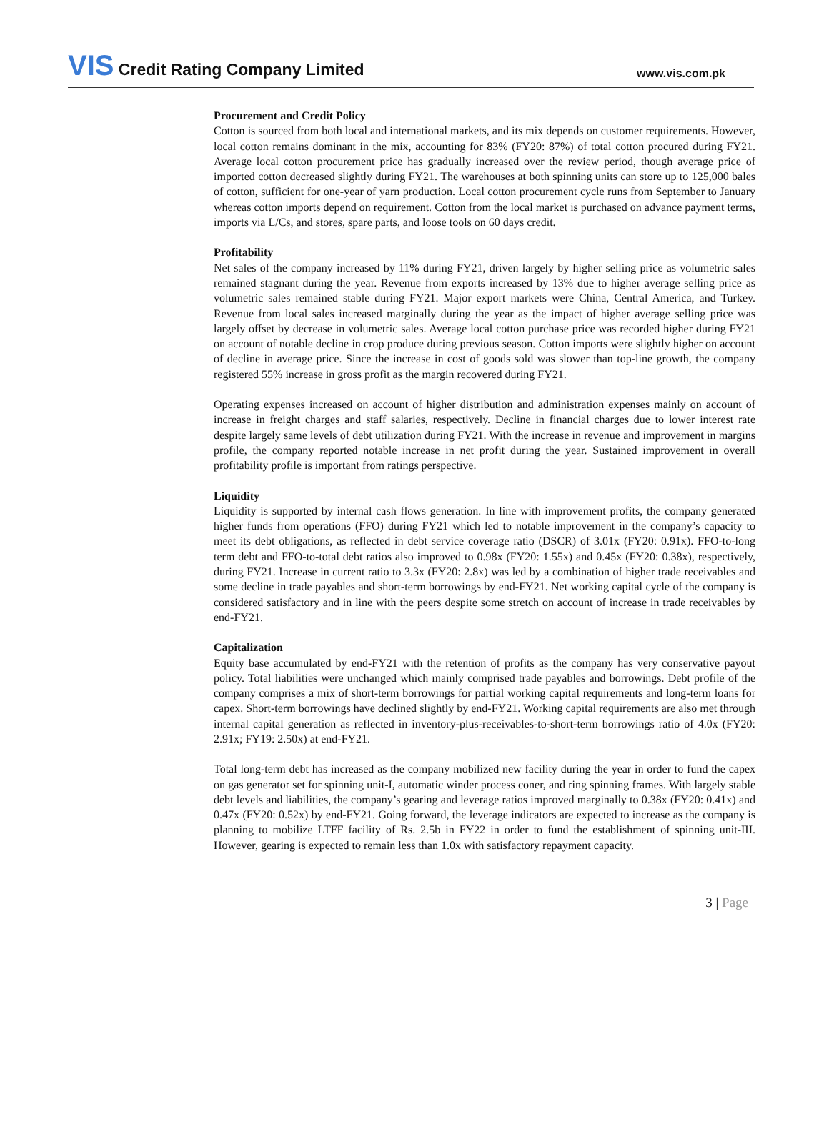VIS Credit Rating Company Limited
www.vis.com.pk
Procurement and Credit Policy
Cotton is sourced from both local and international markets, and its mix depends on customer requirements. However, local cotton remains dominant in the mix, accounting for 83% (FY20: 87%) of total cotton procured during FY21. Average local cotton procurement price has gradually increased over the review period, though average price of imported cotton decreased slightly during FY21. The warehouses at both spinning units can store up to 125,000 bales of cotton, sufficient for one-year of yarn production. Local cotton procurement cycle runs from September to January whereas cotton imports depend on requirement. Cotton from the local market is purchased on advance payment terms, imports via L/Cs, and stores, spare parts, and loose tools on 60 days credit.
Profitability
Net sales of the company increased by 11% during FY21, driven largely by higher selling price as volumetric sales remained stagnant during the year. Revenue from exports increased by 13% due to higher average selling price as volumetric sales remained stable during FY21. Major export markets were China, Central America, and Turkey. Revenue from local sales increased marginally during the year as the impact of higher average selling price was largely offset by decrease in volumetric sales. Average local cotton purchase price was recorded higher during FY21 on account of notable decline in crop produce during previous season. Cotton imports were slightly higher on account of decline in average price. Since the increase in cost of goods sold was slower than top-line growth, the company registered 55% increase in gross profit as the margin recovered during FY21.
Operating expenses increased on account of higher distribution and administration expenses mainly on account of increase in freight charges and staff salaries, respectively. Decline in financial charges due to lower interest rate despite largely same levels of debt utilization during FY21. With the increase in revenue and improvement in margins profile, the company reported notable increase in net profit during the year. Sustained improvement in overall profitability profile is important from ratings perspective.
Liquidity
Liquidity is supported by internal cash flows generation. In line with improvement profits, the company generated higher funds from operations (FFO) during FY21 which led to notable improvement in the company’s capacity to meet its debt obligations, as reflected in debt service coverage ratio (DSCR) of 3.01x (FY20: 0.91x). FFO-to-long term debt and FFO-to-total debt ratios also improved to 0.98x (FY20: 1.55x) and 0.45x (FY20: 0.38x), respectively, during FY21. Increase in current ratio to 3.3x (FY20: 2.8x) was led by a combination of higher trade receivables and some decline in trade payables and short-term borrowings by end-FY21. Net working capital cycle of the company is considered satisfactory and in line with the peers despite some stretch on account of increase in trade receivables by end-FY21.
Capitalization
Equity base accumulated by end-FY21 with the retention of profits as the company has very conservative payout policy. Total liabilities were unchanged which mainly comprised trade payables and borrowings. Debt profile of the company comprises a mix of short-term borrowings for partial working capital requirements and long-term loans for capex. Short-term borrowings have declined slightly by end-FY21. Working capital requirements are also met through internal capital generation as reflected in inventory-plus-receivables-to-short-term borrowings ratio of 4.0x (FY20: 2.91x; FY19: 2.50x) at end-FY21.
Total long-term debt has increased as the company mobilized new facility during the year in order to fund the capex on gas generator set for spinning unit-I, automatic winder process coner, and ring spinning frames. With largely stable debt levels and liabilities, the company’s gearing and leverage ratios improved marginally to 0.38x (FY20: 0.41x) and 0.47x (FY20: 0.52x) by end-FY21. Going forward, the leverage indicators are expected to increase as the company is planning to mobilize LTFF facility of Rs. 2.5b in FY22 in order to fund the establishment of spinning unit-III. However, gearing is expected to remain less than 1.0x with satisfactory repayment capacity.
3 | Page